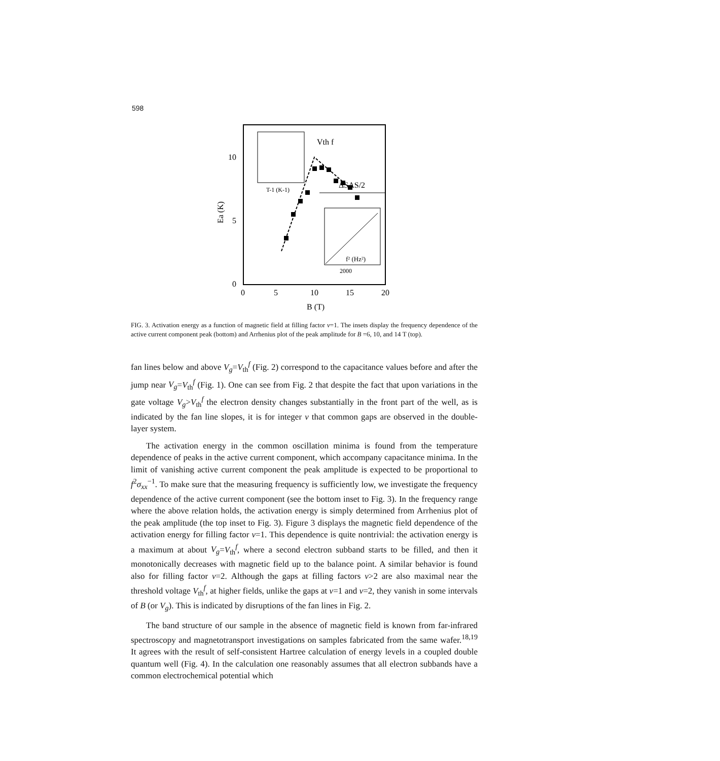598
10
5
0
0
5
10
15
20
B (T)
Ea (K)
ΔSAS/2
Vth f
T-1 (K-1)
f² (Hz²)
2000
FIG. 3. Activation energy as a function of magnetic field at filling factor ν=1. The insets display the frequency dependence of the active current component peak (bottom) and Arrhenius plot of the peak amplitude for B =6, 10, and 14 T (top).
fan lines below and above V<sub>g</sub>=V<sub>th</sub><sup>f</sup> (Fig. 2) correspond to the capacitance values before and after the jump near V<sub>g</sub>=V<sub>th</sub><sup>f</sup> (Fig. 1). One can see from Fig. 2 that despite the fact that upon variations in the gate voltage V<sub>g</sub>>V<sub>th</sub><sup>f</sup> the electron density changes substantially in the front part of the well, as is indicated by the fan line slopes, it is for integer ν that common gaps are observed in the double-layer system.
The activation energy in the common oscillation minima is found from the temperature dependence of peaks in the active current component, which accompany capacitance minima. In the limit of vanishing active current component the peak amplitude is expected to be proportional to f<sup>2</sup>σ<sub>xx</sub><sup>−1</sup>. To make sure that the measuring frequency is sufficiently low, we investigate the frequency dependence of the active current component (see the bottom inset to Fig. 3). In the frequency range where the above relation holds, the activation energy is simply determined from Arrhenius plot of the peak amplitude (the top inset to Fig. 3). Figure 3 displays the magnetic field dependence of the activation energy for filling factor ν=1. This dependence is quite nontrivial: the activation energy is a maximum at about V<sub>g</sub>=V<sub>th</sub><sup>f</sup>, where a second electron subband starts to be filled, and then it monotonically decreases with magnetic field up to the balance point. A similar behavior is found also for filling factor ν=2. Although the gaps at filling factors ν>2 are also maximal near the threshold voltage V<sub>th</sub><sup>f</sup>, at higher fields, unlike the gaps at ν=1 and ν=2, they vanish in some intervals of B (or V<sub>g</sub>). This is indicated by disruptions of the fan lines in Fig. 2.
The band structure of our sample in the absence of magnetic field is known from far-infrared spectroscopy and magnetotransport investigations on samples fabricated from the same wafer.<sup>18,19</sup> It agrees with the result of self-consistent Hartree calculation of energy levels in a coupled double quantum well (Fig. 4). In the calculation one reasonably assumes that all electron subbands have a common electrochemical potential which